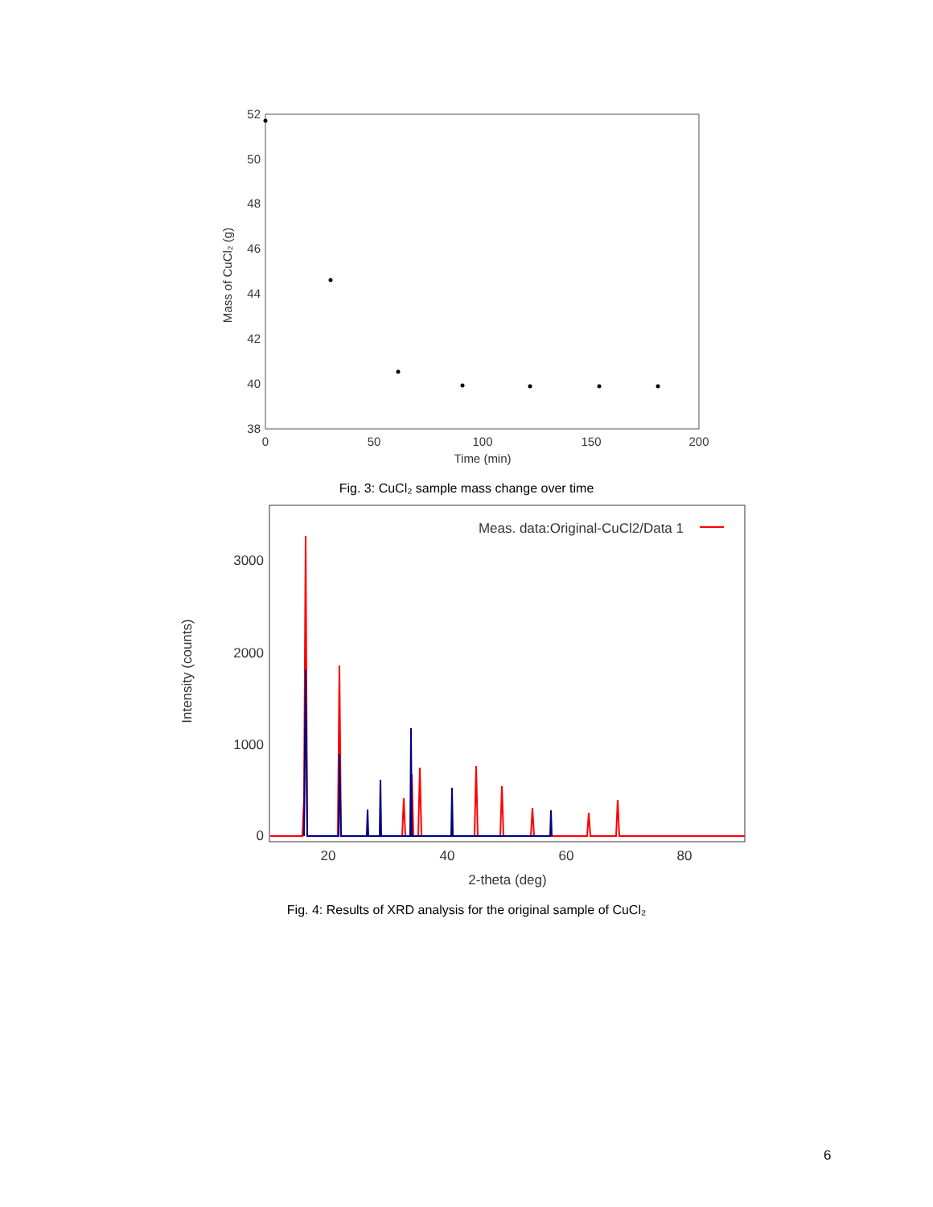Mass of CuCl₂ (g)
52
50
48
46
44
42
40
38
0
50
100
150
200
Time (min)
Fig. 3: CuCl₂ sample mass change over time
Intensity (counts)
3000
2000
1000
0
20
40
60
80
2-theta (deg)
Meas. data:Original-CuCl2/Data 1
Fig. 4: Results of XRD analysis for the original sample of CuCl₂
6